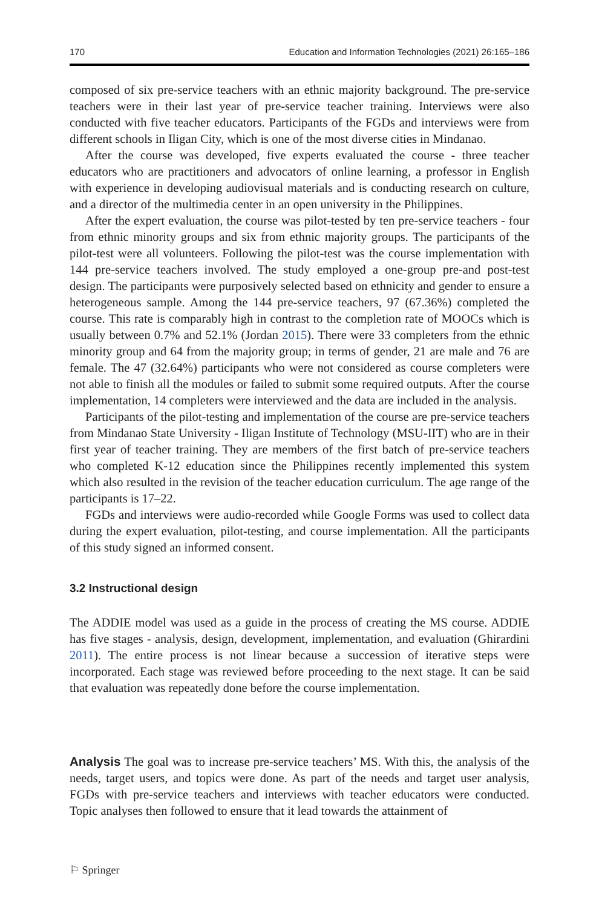170 Education and Information Technologies (2021) 26:165–186
composed of six pre-service teachers with an ethnic majority background. The pre-service teachers were in their last year of pre-service teacher training. Interviews were also conducted with five teacher educators. Participants of the FGDs and interviews were from different schools in Iligan City, which is one of the most diverse cities in Mindanao.
After the course was developed, five experts evaluated the course - three teacher educators who are practitioners and advocators of online learning, a professor in English with experience in developing audiovisual materials and is conducting research on culture, and a director of the multimedia center in an open university in the Philippines.
After the expert evaluation, the course was pilot-tested by ten pre-service teachers - four from ethnic minority groups and six from ethnic majority groups. The participants of the pilot-test were all volunteers. Following the pilot-test was the course implementation with 144 pre-service teachers involved. The study employed a one-group pre-and post-test design. The participants were purposively selected based on ethnicity and gender to ensure a heterogeneous sample. Among the 144 pre-service teachers, 97 (67.36%) completed the course. This rate is comparably high in contrast to the completion rate of MOOCs which is usually between 0.7% and 52.1% (Jordan 2015). There were 33 completers from the ethnic minority group and 64 from the majority group; in terms of gender, 21 are male and 76 are female. The 47 (32.64%) participants who were not considered as course completers were not able to finish all the modules or failed to submit some required outputs. After the course implementation, 14 completers were interviewed and the data are included in the analysis.
Participants of the pilot-testing and implementation of the course are pre-service teachers from Mindanao State University - Iligan Institute of Technology (MSU-IIT) who are in their first year of teacher training. They are members of the first batch of pre-service teachers who completed K-12 education since the Philippines recently implemented this system which also resulted in the revision of the teacher education curriculum. The age range of the participants is 17–22.
FGDs and interviews were audio-recorded while Google Forms was used to collect data during the expert evaluation, pilot-testing, and course implementation. All the participants of this study signed an informed consent.
3.2 Instructional design
The ADDIE model was used as a guide in the process of creating the MS course. ADDIE has five stages - analysis, design, development, implementation, and evaluation (Ghirardini 2011). The entire process is not linear because a succession of iterative steps were incorporated. Each stage was reviewed before proceeding to the next stage. It can be said that evaluation was repeatedly done before the course implementation.
Analysis The goal was to increase pre-service teachers’ MS. With this, the analysis of the needs, target users, and topics were done. As part of the needs and target user analysis, FGDs with pre-service teachers and interviews with teacher educators were conducted. Topic analyses then followed to ensure that it lead towards the attainment of
⚐ Springer